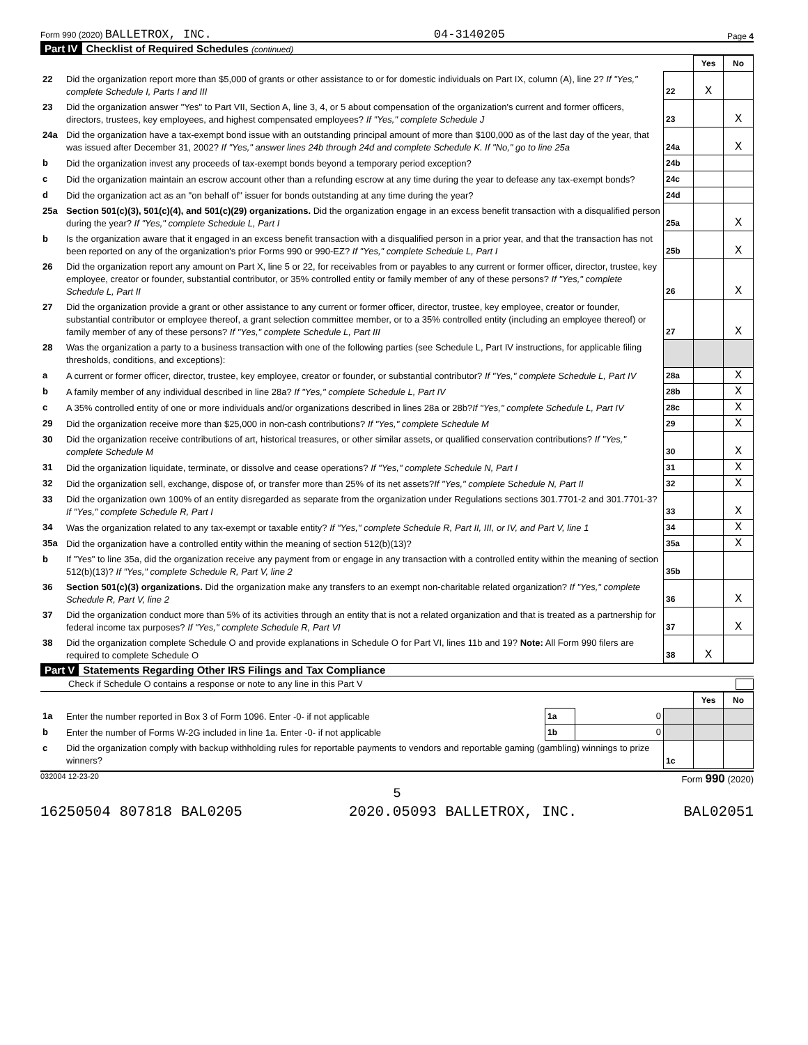Form 990 (2020) BALLETROX, INC. 04-3140205 Page 4
Part IV Checklist of Required Schedules (continued)
| | | | Yes | No |
| 22 | Did the organization report more than $5,000 of grants or other assistance to or for domestic individuals on Part IX, column (A), line 2? If "Yes," complete Schedule I, Parts I and III | 22 | X | |
| 23 | Did the organization answer "Yes" to Part VII, Section A, line 3, 4, or 5 about compensation of the organization's current and former officers, directors, trustees, key employees, and highest compensated employees? If "Yes," complete Schedule J | 23 | | X |
| 24a | Did the organization have a tax-exempt bond issue with an outstanding principal amount of more than $100,000 as of the last day of the year, that was issued after December 31, 2002? If "Yes," answer lines 24b through 24d and complete Schedule K. If "No," go to line 25a | 24a | | X |
| b | Did the organization invest any proceeds of tax-exempt bonds beyond a temporary period exception? | 24b | | |
| c | Did the organization maintain an escrow account other than a refunding escrow at any time during the year to defease any tax-exempt bonds? | 24c | | |
| d | Did the organization act as an "on behalf of" issuer for bonds outstanding at any time during the year? | 24d | | |
| 25a | Section 501(c)(3), 501(c)(4), and 501(c)(29) organizations. Did the organization engage in an excess benefit transaction with a disqualified person during the year? If "Yes," complete Schedule L, Part I | 25a | | X |
| b | Is the organization aware that it engaged in an excess benefit transaction with a disqualified person in a prior year, and that the transaction has not been reported on any of the organization's prior Forms 990 or 990-EZ? If "Yes," complete Schedule L, Part I | 25b | | X |
| 26 | Did the organization report any amount on Part X, line 5 or 22, for receivables from or payables to any current or former officer, director, trustee, key employee, creator or founder, substantial contributor, or 35% controlled entity or family member of any of these persons? If "Yes," complete Schedule L, Part II | 26 | | X |
| 27 | Did the organization provide a grant or other assistance to any current or former officer, director, trustee, key employee, creator or founder, substantial contributor or employee thereof, a grant selection committee member, or to a 35% controlled entity (including an employee thereof) or family member of any of these persons? If "Yes," complete Schedule L, Part III | 27 | | X |
| 28 | Was the organization a party to a business transaction with one of the following parties (see Schedule L, Part IV instructions, for applicable filing thresholds, conditions, and exceptions): | | | |
| a | A current or former officer, director, trustee, key employee, creator or founder, or substantial contributor? If "Yes," complete Schedule L, Part IV | 28a | | X |
| b | A family member of any individual described in line 28a? If "Yes," complete Schedule L, Part IV | 28b | | X |
| c | A 35% controlled entity of one or more individuals and/or organizations described in lines 28a or 28b? If "Yes," complete Schedule L, Part IV | 28c | | X |
| 29 | Did the organization receive more than $25,000 in non-cash contributions? If "Yes," complete Schedule M | 29 | | X |
| 30 | Did the organization receive contributions of art, historical treasures, or other similar assets, or qualified conservation contributions? If "Yes," complete Schedule M | 30 | | X |
| 31 | Did the organization liquidate, terminate, or dissolve and cease operations? If "Yes," complete Schedule N, Part I | 31 | | X |
| 32 | Did the organization sell, exchange, dispose of, or transfer more than 25% of its net assets? If "Yes," complete Schedule N, Part II | 32 | | X |
| 33 | Did the organization own 100% of an entity disregarded as separate from the organization under Regulations sections 301.7701-2 and 301.7701-3? If "Yes," complete Schedule R, Part I | 33 | | X |
| 34 | Was the organization related to any tax-exempt or taxable entity? If "Yes," complete Schedule R, Part II, III, or IV, and Part V, line 1 | 34 | | X |
| 35a | Did the organization have a controlled entity within the meaning of section 512(b)(13)? | 35a | | X |
| b | If "Yes" to line 35a, did the organization receive any payment from or engage in any transaction with a controlled entity within the meaning of section 512(b)(13)? If "Yes," complete Schedule R, Part V, line 2 | 35b | | |
| 36 | Section 501(c)(3) organizations. Did the organization make any transfers to an exempt non-charitable related organization? If "Yes," complete Schedule R, Part V, line 2 | 36 | | X |
| 37 | Did the organization conduct more than 5% of its activities through an entity that is not a related organization and that is treated as a partnership for federal income tax purposes? If "Yes," complete Schedule R, Part VI | 37 | | X |
| 38 | Did the organization complete Schedule O and provide explanations in Schedule O for Part VI, lines 11b and 19? Note: All Form 990 filers are required to complete Schedule O | 38 | X | |
Part V Statements Regarding Other IRS Filings and Tax Compliance
Check if Schedule O contains a response or note to any line in this Part V
| | | | | | Yes | No |
| 1a | Enter the number reported in Box 3 of Form 1096. Enter -0- if not applicable | 1a | 0 | | | |
| b | Enter the number of Forms W-2G included in line 1a. Enter -0- if not applicable | 1b | 0 | | | |
| c | Did the organization comply with backup withholding rules for reportable payments to vendors and reportable gaming (gambling) winnings to prize winners? | | | 1c | | |
032004 12-23-20 Form 990 (2020)
5
16250504 807818 BAL0205 2020.05093 BALLETROX, INC. BAL02051